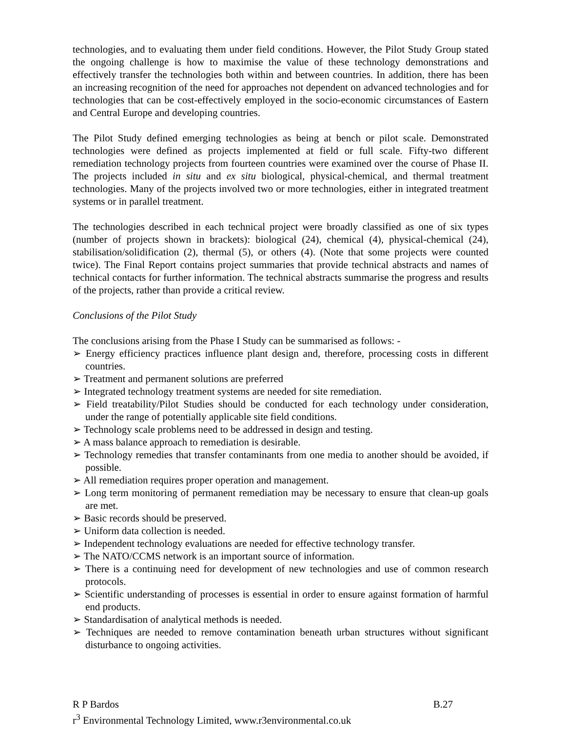technologies, and to evaluating them under field conditions. However, the Pilot Study Group stated the ongoing challenge is how to maximise the value of these technology demonstrations and effectively transfer the technologies both within and between countries. In addition, there has been an increasing recognition of the need for approaches not dependent on advanced technologies and for technologies that can be cost-effectively employed in the socio-economic circumstances of Eastern and Central Europe and developing countries.
The Pilot Study defined emerging technologies as being at bench or pilot scale. Demonstrated technologies were defined as projects implemented at field or full scale. Fifty-two different remediation technology projects from fourteen countries were examined over the course of Phase II. The projects included in situ and ex situ biological, physical-chemical, and thermal treatment technologies. Many of the projects involved two or more technologies, either in integrated treatment systems or in parallel treatment.
The technologies described in each technical project were broadly classified as one of six types (number of projects shown in brackets): biological (24), chemical (4), physical-chemical (24), stabilisation/solidification (2), thermal (5), or others (4). (Note that some projects were counted twice). The Final Report contains project summaries that provide technical abstracts and names of technical contacts for further information. The technical abstracts summarise the progress and results of the projects, rather than provide a critical review.
Conclusions of the Pilot Study
The conclusions arising from the Phase I Study can be summarised as follows: -
➢ Energy efficiency practices influence plant design and, therefore, processing costs in different countries.
➢ Treatment and permanent solutions are preferred
➢ Integrated technology treatment systems are needed for site remediation.
➢ Field treatability/Pilot Studies should be conducted for each technology under consideration, under the range of potentially applicable site field conditions.
➢ Technology scale problems need to be addressed in design and testing.
➢ A mass balance approach to remediation is desirable.
➢ Technology remedies that transfer contaminants from one media to another should be avoided, if possible.
➢ All remediation requires proper operation and management.
➢ Long term monitoring of permanent remediation may be necessary to ensure that clean-up goals are met.
➢ Basic records should be preserved.
➢ Uniform data collection is needed.
➢ Independent technology evaluations are needed for effective technology transfer.
➢ The NATO/CCMS network is an important source of information.
➢ There is a continuing need for development of new technologies and use of common research protocols.
➢ Scientific understanding of processes is essential in order to ensure against formation of harmful end products.
➢ Standardisation of analytical methods is needed.
➢ Techniques are needed to remove contamination beneath urban structures without significant disturbance to ongoing activities.
R P Bardos B.27
r<sup>3</sup> Environmental Technology Limited, www.r3environmental.co.uk